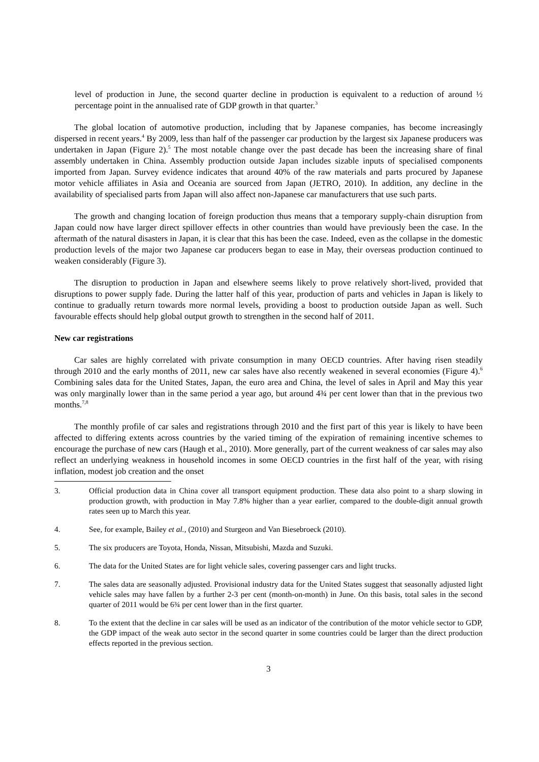level of production in June, the second quarter decline in production is equivalent to a reduction of around ½ percentage point in the annualised rate of GDP growth in that quarter.<sup>3</sup>
The global location of automotive production, including that by Japanese companies, has become increasingly dispersed in recent years.<sup>4</sup> By 2009, less than half of the passenger car production by the largest six Japanese producers was undertaken in Japan (Figure 2).<sup>5</sup> The most notable change over the past decade has been the increasing share of final assembly undertaken in China. Assembly production outside Japan includes sizable inputs of specialised components imported from Japan. Survey evidence indicates that around 40% of the raw materials and parts procured by Japanese motor vehicle affiliates in Asia and Oceania are sourced from Japan (JETRO, 2010). In addition, any decline in the availability of specialised parts from Japan will also affect non-Japanese car manufacturers that use such parts.
The growth and changing location of foreign production thus means that a temporary supply-chain disruption from Japan could now have larger direct spillover effects in other countries than would have previously been the case. In the aftermath of the natural disasters in Japan, it is clear that this has been the case. Indeed, even as the collapse in the domestic production levels of the major two Japanese car producers began to ease in May, their overseas production continued to weaken considerably (Figure 3).
The disruption to production in Japan and elsewhere seems likely to prove relatively short-lived, provided that disruptions to power supply fade. During the latter half of this year, production of parts and vehicles in Japan is likely to continue to gradually return towards more normal levels, providing a boost to production outside Japan as well. Such favourable effects should help global output growth to strengthen in the second half of 2011.
New car registrations
Car sales are highly correlated with private consumption in many OECD countries. After having risen steadily through 2010 and the early months of 2011, new car sales have also recently weakened in several economies (Figure 4).<sup>6</sup> Combining sales data for the United States, Japan, the euro area and China, the level of sales in April and May this year was only marginally lower than in the same period a year ago, but around 4¾ per cent lower than that in the previous two months.<sup>7,8</sup>
The monthly profile of car sales and registrations through 2010 and the first part of this year is likely to have been affected to differing extents across countries by the varied timing of the expiration of remaining incentive schemes to encourage the purchase of new cars (Haugh et al., 2010). More generally, part of the current weakness of car sales may also reflect an underlying weakness in household incomes in some OECD countries in the first half of the year, with rising inflation, modest job creation and the onset
3. Official production data in China cover all transport equipment production. These data also point to a sharp slowing in production growth, with production in May 7.8% higher than a year earlier, compared to the double-digit annual growth rates seen up to March this year.
4. See, for example, Bailey et al., (2010) and Sturgeon and Van Biesebroeck (2010).
5. The six producers are Toyota, Honda, Nissan, Mitsubishi, Mazda and Suzuki.
6. The data for the United States are for light vehicle sales, covering passenger cars and light trucks.
7. The sales data are seasonally adjusted. Provisional industry data for the United States suggest that seasonally adjusted light vehicle sales may have fallen by a further 2-3 per cent (month-on-month) in June. On this basis, total sales in the second quarter of 2011 would be 6¾ per cent lower than in the first quarter.
8. To the extent that the decline in car sales will be used as an indicator of the contribution of the motor vehicle sector to GDP, the GDP impact of the weak auto sector in the second quarter in some countries could be larger than the direct production effects reported in the previous section.
3